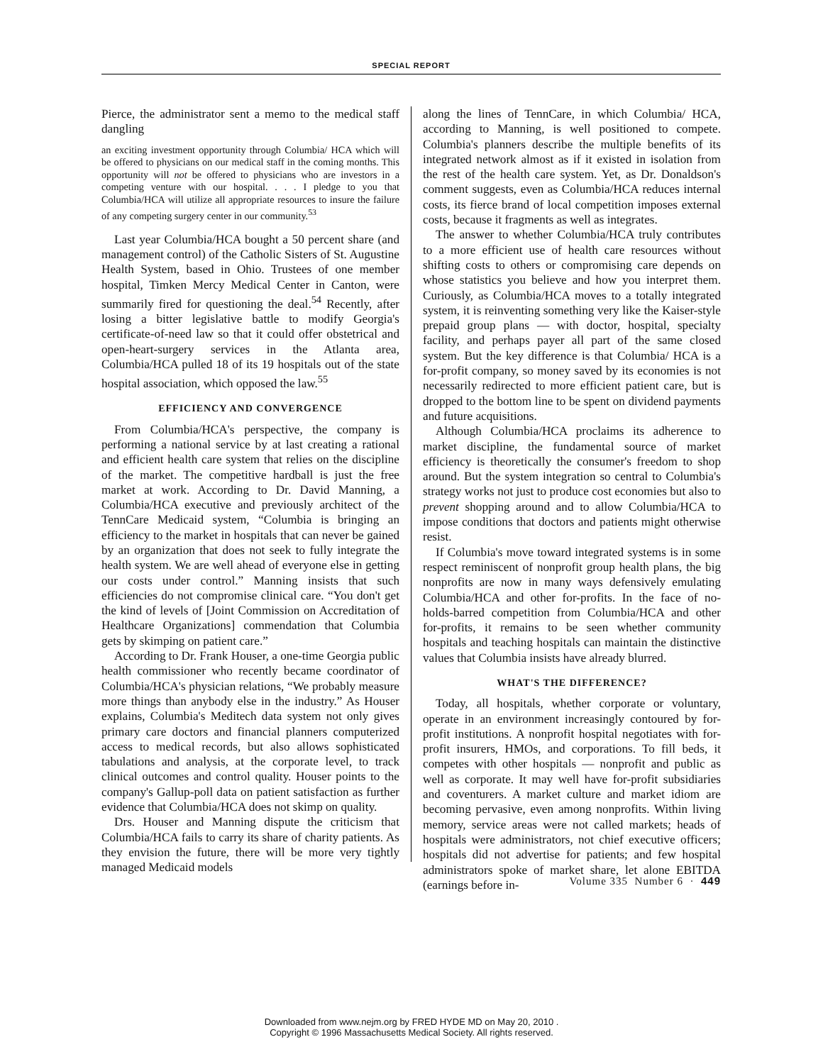SPECIAL REPORT
Pierce, the administrator sent a memo to the medical staff dangling
an exciting investment opportunity through Columbia/ HCA which will be offered to physicians on our medical staff in the coming months. This opportunity will not be offered to physicians who are investors in a competing venture with our hospital. . . . I pledge to you that Columbia/HCA will utilize all appropriate resources to insure the failure of any competing surgery center in our community.<sup>53</sup>
Last year Columbia/HCA bought a 50 percent share (and management control) of the Catholic Sisters of St. Augustine Health System, based in Ohio. Trustees of one member hospital, Timken Mercy Medical Center in Canton, were summarily fired for questioning the deal.<sup>54</sup> Recently, after losing a bitter legislative battle to modify Georgia's certificate-of-need law so that it could offer obstetrical and open-heart-surgery services in the Atlanta area, Columbia/HCA pulled 18 of its 19 hospitals out of the state hospital association, which opposed the law.<sup>55</sup>
EFFICIENCY AND CONVERGENCE
From Columbia/HCA's perspective, the company is performing a national service by at last creating a rational and efficient health care system that relies on the discipline of the market. The competitive hardball is just the free market at work. According to Dr. David Manning, a Columbia/HCA executive and previously architect of the TennCare Medicaid system, “Columbia is bringing an efficiency to the market in hospitals that can never be gained by an organization that does not seek to fully integrate the health system. We are well ahead of everyone else in getting our costs under control.” Manning insists that such efficiencies do not compromise clinical care. “You don't get the kind of levels of [Joint Commission on Accreditation of Healthcare Organizations] commendation that Columbia gets by skimping on patient care.”
According to Dr. Frank Houser, a one-time Georgia public health commissioner who recently became coordinator of Columbia/HCA's physician relations, “We probably measure more things than anybody else in the industry.” As Houser explains, Columbia's Meditech data system not only gives primary care doctors and financial planners computerized access to medical records, but also allows sophisticated tabulations and analysis, at the corporate level, to track clinical outcomes and control quality. Houser points to the company's Gallup-poll data on patient satisfaction as further evidence that Columbia/HCA does not skimp on quality.
Drs. Houser and Manning dispute the criticism that Columbia/HCA fails to carry its share of charity patients. As they envision the future, there will be more very tightly managed Medicaid models
along the lines of TennCare, in which Columbia/ HCA, according to Manning, is well positioned to compete. Columbia's planners describe the multiple benefits of its integrated network almost as if it existed in isolation from the rest of the health care system. Yet, as Dr. Donaldson's comment suggests, even as Columbia/HCA reduces internal costs, its fierce brand of local competition imposes external costs, because it fragments as well as integrates.
The answer to whether Columbia/HCA truly contributes to a more efficient use of health care resources without shifting costs to others or compromising care depends on whose statistics you believe and how you interpret them. Curiously, as Columbia/HCA moves to a totally integrated system, it is reinventing something very like the Kaiser-style prepaid group plans — with doctor, hospital, specialty facility, and perhaps payer all part of the same closed system. But the key difference is that Columbia/ HCA is a for-profit company, so money saved by its economies is not necessarily redirected to more efficient patient care, but is dropped to the bottom line to be spent on dividend payments and future acquisitions.
Although Columbia/HCA proclaims its adherence to market discipline, the fundamental source of market efficiency is theoretically the consumer's freedom to shop around. But the system integration so central to Columbia's strategy works not just to produce cost economies but also to prevent shopping around and to allow Columbia/HCA to impose conditions that doctors and patients might otherwise resist.
If Columbia's move toward integrated systems is in some respect reminiscent of nonprofit group health plans, the big nonprofits are now in many ways defensively emulating Columbia/HCA and other for-profits. In the face of no-holds-barred competition from Columbia/HCA and other for-profits, it remains to be seen whether community hospitals and teaching hospitals can maintain the distinctive values that Columbia insists have already blurred.
WHAT'S THE DIFFERENCE?
Today, all hospitals, whether corporate or voluntary, operate in an environment increasingly contoured by for-profit institutions. A nonprofit hospital negotiates with for-profit insurers, HMOs, and corporations. To fill beds, it competes with other hospitals — nonprofit and public as well as corporate. It may well have for-profit subsidiaries and coventurers. A market culture and market idiom are becoming pervasive, even among nonprofits. Within living memory, service areas were not called markets; heads of hospitals were administrators, not chief executive officers; hospitals did not advertise for patients; and few hospital administrators spoke of market share, let alone EBITDA (earnings before in-
Volume 335 Number 6 · 449
Downloaded from www.nejm.org by FRED HYDE MD on May 20, 2010 .
Copyright © 1996 Massachusetts Medical Society. All rights reserved.